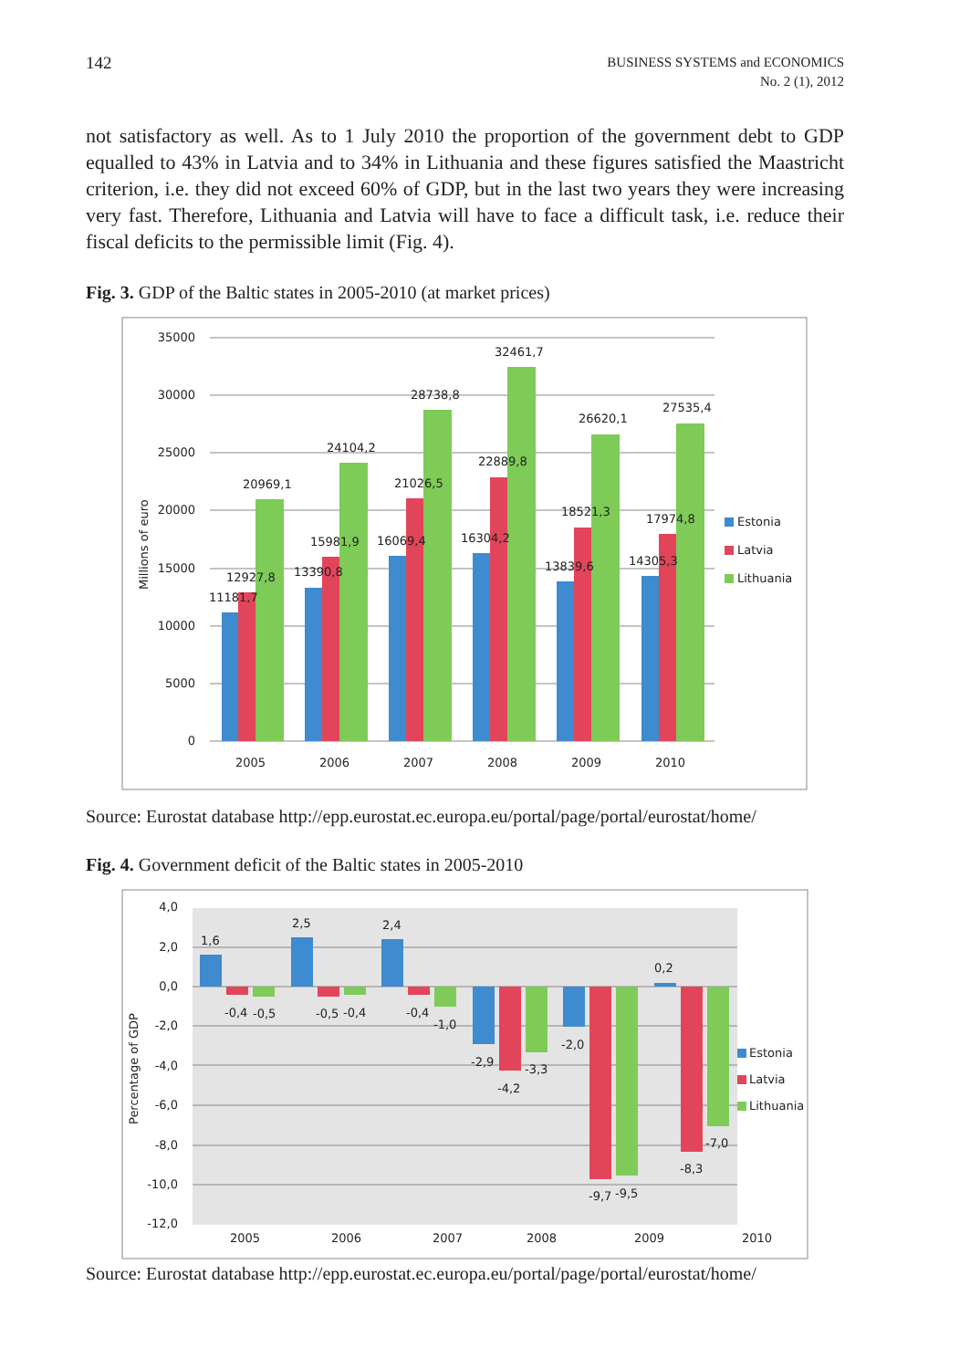142
BUSINESS SYSTEMS and ECONOMICS
No. 2 (1), 2012
not satisfactory as well. As to 1 July 2010 the proportion of the government debt to GDP equalled to 43% in Latvia and to 34% in Lithuania and these figures satisfied the Maastricht criterion, i.e. they did not exceed 60% of GDP, but in the last two years they were increasing very fast. Therefore, Lithuania and Latvia will have to face a difficult task, i.e. reduce their fiscal deficits to the permissible limit (Fig. 4).
Fig. 3. GDP of the Baltic states in 2005-2010 (at market prices)
35000
30000
25000
20000
15000
10000
5000
0
Millions of euro
20969,1
12927,8
11181,7
24104,2
15981,9
13390,8
28738,8
21026,5
16069,4
32461,7
22889,8
16304,2
26620,1
18521,3
13839,6
27535,4
17974,8
14305,3
2005
2006
2007
2008
2009
2010
Estonia
Latvia
Lithuania
Source: Eurostat database http://epp.eurostat.ec.europa.eu/portal/page/portal/eurostat/home/
Fig. 4. Government deficit of the Baltic states in 2005-2010
4,0
2,0
0,0
-2,0
-4,0
-6,0
-8,0
-10,0
-12,0
Percentage of GDP
1,6
-0,4
-0,5
2,5
-0,5
-0,4
2,4
-0,4
-1,0
-2,9
-4,2
-3,3
-2,0
-9,7
-9,5
0,2
-8,3
-7,0
2005
2006
2007
2008
2009
2010
Estonia
Latvia
Lithuania
Source: Eurostat database http://epp.eurostat.ec.europa.eu/portal/page/portal/eurostat/home/